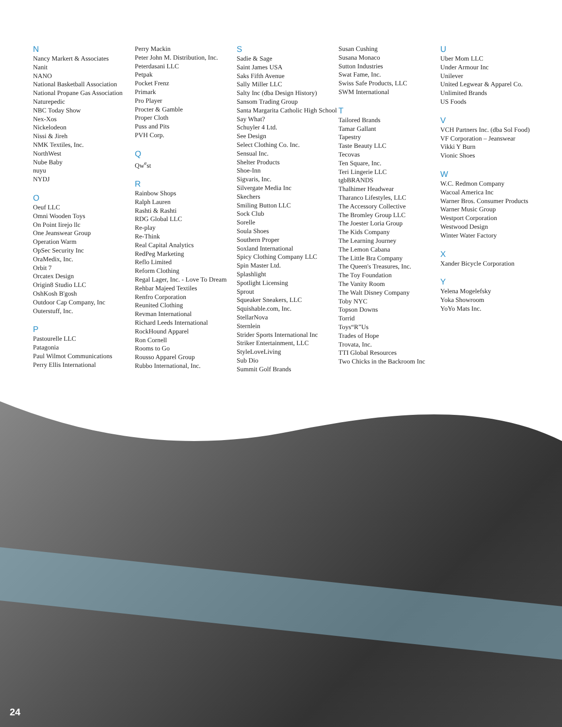N
Nancy Markert & Associates
Nanit
NANO
National Basketball Association
National Propane Gas Association
Naturepedic
NBC Today Show
Nex-Xos
Nickelodeon
Nissi & Jireh
NMK Textiles, Inc.
NorthWest
Nube Baby
nuyu
NYDJ
O
Oeuf LLC
Omni Wooden Toys
On Point Iirejo llc
One Jeanswear Group
Operation Warm
OpSec Security Inc
OraMedix, Inc.
Orbit 7
Orcatex Design
Origin8 Studio LLC
OshKosh B'gosh
Outdoor Cap Company, Inc
Outerstuff, Inc.
P
Pastourelle LLC
Patagonia
Paul Wilmot Communications
Perry Ellis International
Perry Mackin
Peter John M. Distribution, Inc.
Peterdasani LLC
Petpak
Pocket Frenz
Primark
Pro Player
Procter & Gamble
Proper Cloth
Puss and Pits
PVH Corp.
Q
Qw<sup>e</sup>st
R
Rainbow Shops
Ralph Lauren
Rashti & Rashti
RDG Global LLC
Re-play
Re-Think
Real Capital Analytics
RedPeg Marketing
Reflo Limited
Reform Clothing
Regal Lager, Inc. - Love To Dream
Rehbar Majeed Textiles
Renfro Corporation
Reunited Clothing
Revman International
Richard Leeds International
RockHound Apparel
Ron Cornell
Rooms to Go
Rousso Apparel Group
Rubbo International, Inc.
S
Sadie & Sage
Saint James USA
Saks Fifth Avenue
Sally Miller LLC
Salty Inc (dba Design History)
Sansom Trading Group
Santa Margarita Catholic High School
Say What?
Schuyler 4 Ltd.
See Design
Select Clothing Co. Inc.
Sensual Inc.
Shelter Products
Shoe-Inn
Sigvaris, Inc.
Silvergate Media Inc
Skechers
Smiling Button LLC
Sock Club
Sorelle
Soula Shoes
Southern Proper
Soxland International
Spicy Clothing Company LLC
Spin Master Ltd.
Splashlight
Spotlight Licensing
Sprout
Squeaker Sneakers, LLC
Squishable.com, Inc.
StellarNova
Sternlein
Strider Sports International Inc
Striker Entertainment, LLC
StyleLoveLiving
Sub Dio
Summit Golf Brands
Susan Cushing
Susana Monaco
Sutton Industries
Swat Fame, Inc.
Swiss Safe Products, LLC
SWM International
T
Tailored Brands
Tamar Gallant
Tapestry
Taste Beauty LLC
Tecovas
Ten Square, Inc.
Teri Lingerie LLC
tgbBRANDS
Thalhimer Headwear
Tharanco Lifestyles, LLC
The Accessory Collective
The Bromley Group LLC
The Joester Loria Group
The Kids Company
The Learning Journey
The Lemon Cabana
The Little Bra Company
The Queen's Treasures, Inc.
The Toy Foundation
The Vanity Room
The Walt Disney Company
Toby NYC
Topson Downs
Torrid
Toys“R”Us
Trades of Hope
Trovata, Inc.
TTI Global Resources
Two Chicks in the Backroom Inc
U
Uber Mom LLC
Under Armour Inc
Unilever
United Legwear & Apparel Co.
Unlimited Brands
US Foods
V
VCH Partners Inc. (dba Sol Food)
VF Corporation – Jeanswear
Vikki Y Burn
Vionic Shoes
W
W.C. Redmon Company
Wacoal America Inc
Warner Bros. Consumer Products
Warner Music Group
Westport Corporation
Westwood Design
Winter Water Factory
X
Xander Bicycle Corporation
Y
Yelena Mogelefsky
Yoka Showroom
YoYo Mats Inc.
24